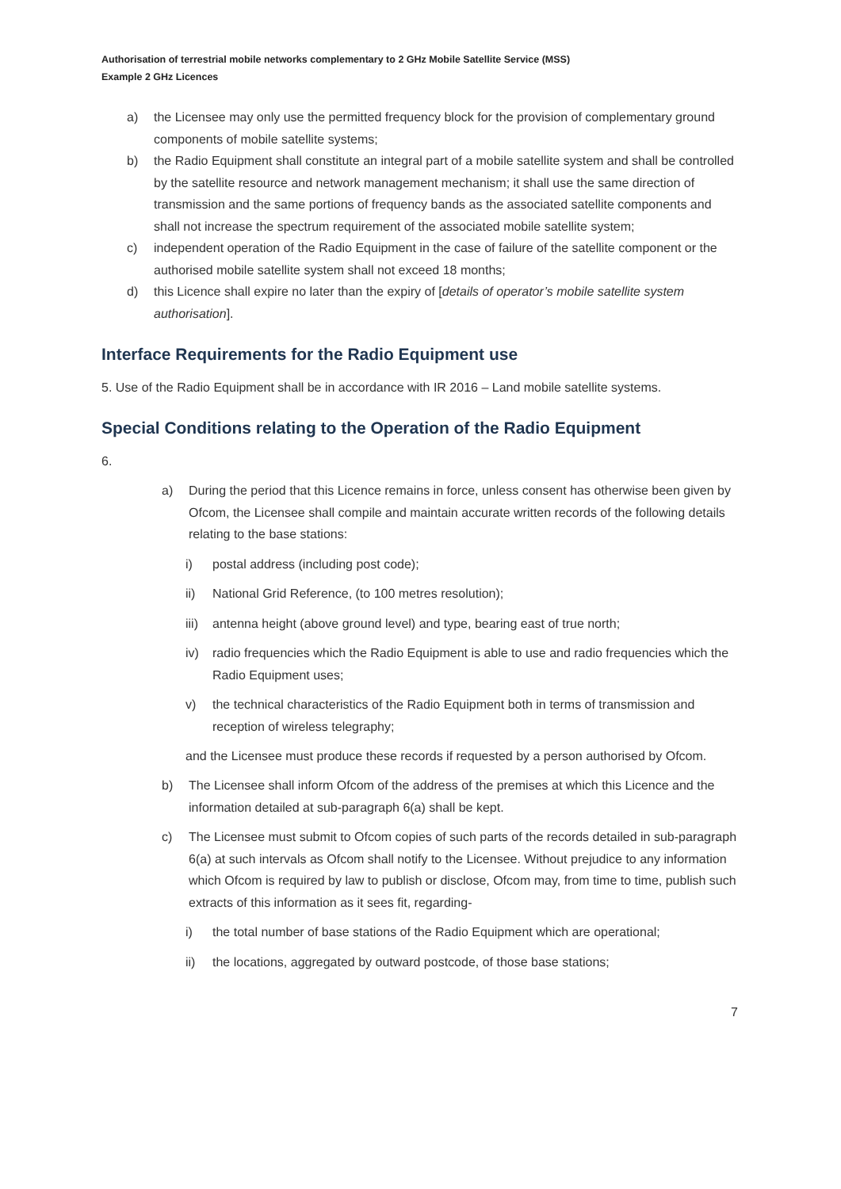Authorisation of terrestrial mobile networks complementary to 2 GHz Mobile Satellite Service (MSS)
Example 2 GHz Licences
a) the Licensee may only use the permitted frequency block for the provision of complementary ground components of mobile satellite systems;
b) the Radio Equipment shall constitute an integral part of a mobile satellite system and shall be controlled by the satellite resource and network management mechanism; it shall use the same direction of transmission and the same portions of frequency bands as the associated satellite components and shall not increase the spectrum requirement of the associated mobile satellite system;
c) independent operation of the Radio Equipment in the case of failure of the satellite component or the authorised mobile satellite system shall not exceed 18 months;
d) this Licence shall expire no later than the expiry of [details of operator’s mobile satellite system authorisation].
Interface Requirements for the Radio Equipment use
5. Use of the Radio Equipment shall be in accordance with IR 2016 – Land mobile satellite systems.
Special Conditions relating to the Operation of the Radio Equipment
6.
a) During the period that this Licence remains in force, unless consent has otherwise been given by Ofcom, the Licensee shall compile and maintain accurate written records of the following details relating to the base stations:
i) postal address (including post code);
ii) National Grid Reference, (to 100 metres resolution);
iii) antenna height (above ground level) and type, bearing east of true north;
iv) radio frequencies which the Radio Equipment is able to use and radio frequencies which the Radio Equipment uses;
v) the technical characteristics of the Radio Equipment both in terms of transmission and reception of wireless telegraphy;
and the Licensee must produce these records if requested by a person authorised by Ofcom.
b) The Licensee shall inform Ofcom of the address of the premises at which this Licence and the information detailed at sub-paragraph 6(a) shall be kept.
c) The Licensee must submit to Ofcom copies of such parts of the records detailed in sub-paragraph 6(a) at such intervals as Ofcom shall notify to the Licensee. Without prejudice to any information which Ofcom is required by law to publish or disclose, Ofcom may, from time to time, publish such extracts of this information as it sees fit, regarding-
i) the total number of base stations of the Radio Equipment which are operational;
ii) the locations, aggregated by outward postcode, of those base stations;
7